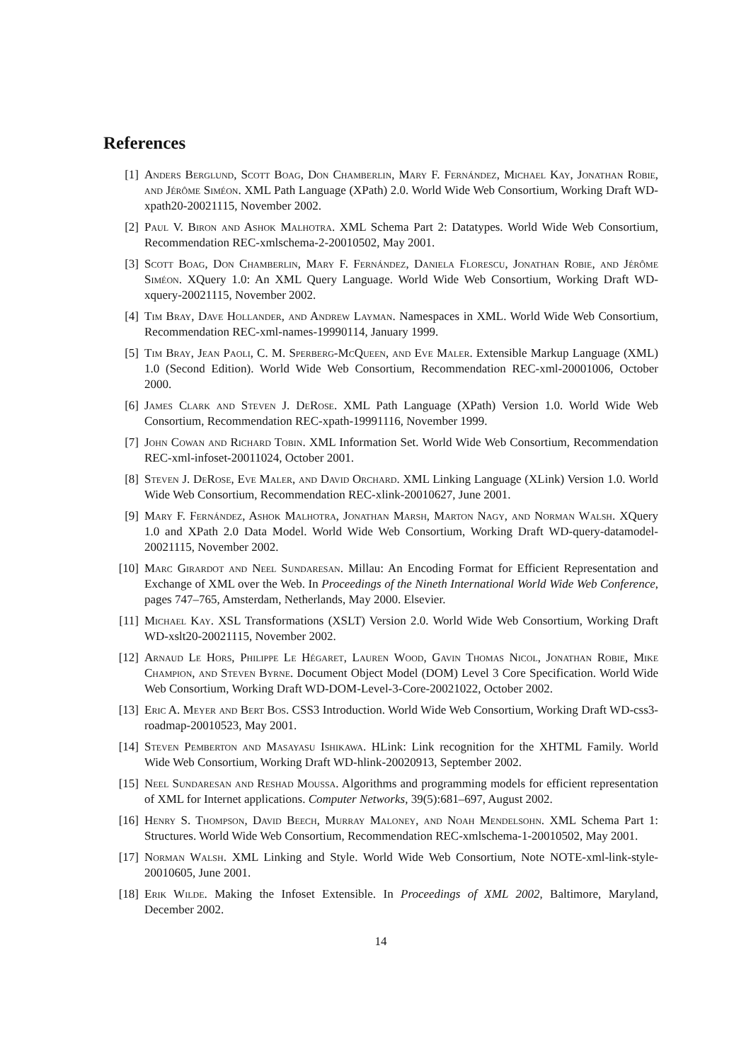References
[1] Anders Berglund, Scott Boag, Don Chamberlin, Mary F. Fernández, Michael Kay, Jonathan Robie, and Jérôme Siméon. XML Path Language (XPath) 2.0. World Wide Web Consortium, Working Draft WD-xpath20-20021115, November 2002.
[2] Paul V. Biron and Ashok Malhotra. XML Schema Part 2: Datatypes. World Wide Web Consortium, Recommendation REC-xmlschema-2-20010502, May 2001.
[3] Scott Boag, Don Chamberlin, Mary F. Fernández, Daniela Florescu, Jonathan Robie, and Jérôme Siméon. XQuery 1.0: An XML Query Language. World Wide Web Consortium, Working Draft WD-xquery-20021115, November 2002.
[4] Tim Bray, Dave Hollander, and Andrew Layman. Namespaces in XML. World Wide Web Consortium, Recommendation REC-xml-names-19990114, January 1999.
[5] Tim Bray, Jean Paoli, C. M. Sperberg-McQueen, and Eve Maler. Extensible Markup Language (XML) 1.0 (Second Edition). World Wide Web Consortium, Recommendation REC-xml-20001006, October 2000.
[6] James Clark and Steven J. DeRose. XML Path Language (XPath) Version 1.0. World Wide Web Consortium, Recommendation REC-xpath-19991116, November 1999.
[7] John Cowan and Richard Tobin. XML Information Set. World Wide Web Consortium, Recommendation REC-xml-infoset-20011024, October 2001.
[8] Steven J. DeRose, Eve Maler, and David Orchard. XML Linking Language (XLink) Version 1.0. World Wide Web Consortium, Recommendation REC-xlink-20010627, June 2001.
[9] Mary F. Fernández, Ashok Malhotra, Jonathan Marsh, Marton Nagy, and Norman Walsh. XQuery 1.0 and XPath 2.0 Data Model. World Wide Web Consortium, Working Draft WD-query-datamodel-20021115, November 2002.
[10] Marc Girardot and Neel Sundaresan. Millau: An Encoding Format for Efficient Representation and Exchange of XML over the Web. In Proceedings of the Nineth International World Wide Web Conference, pages 747–765, Amsterdam, Netherlands, May 2000. Elsevier.
[11] Michael Kay. XSL Transformations (XSLT) Version 2.0. World Wide Web Consortium, Working Draft WD-xslt20-20021115, November 2002.
[12] Arnaud Le Hors, Philippe Le Hégaret, Lauren Wood, Gavin Thomas Nicol, Jonathan Robie, Mike Champion, and Steven Byrne. Document Object Model (DOM) Level 3 Core Specification. World Wide Web Consortium, Working Draft WD-DOM-Level-3-Core-20021022, October 2002.
[13] Eric A. Meyer and Bert Bos. CSS3 Introduction. World Wide Web Consortium, Working Draft WD-css3-roadmap-20010523, May 2001.
[14] Steven Pemberton and Masayasu Ishikawa. HLink: Link recognition for the XHTML Family. World Wide Web Consortium, Working Draft WD-hlink-20020913, September 2002.
[15] Neel Sundaresan and Reshad Moussa. Algorithms and programming models for efficient representation of XML for Internet applications. Computer Networks, 39(5):681–697, August 2002.
[16] Henry S. Thompson, David Beech, Murray Maloney, and Noah Mendelsohn. XML Schema Part 1: Structures. World Wide Web Consortium, Recommendation REC-xmlschema-1-20010502, May 2001.
[17] Norman Walsh. XML Linking and Style. World Wide Web Consortium, Note NOTE-xml-link-style-20010605, June 2001.
[18] Erik Wilde. Making the Infoset Extensible. In Proceedings of XML 2002, Baltimore, Maryland, December 2002.
14